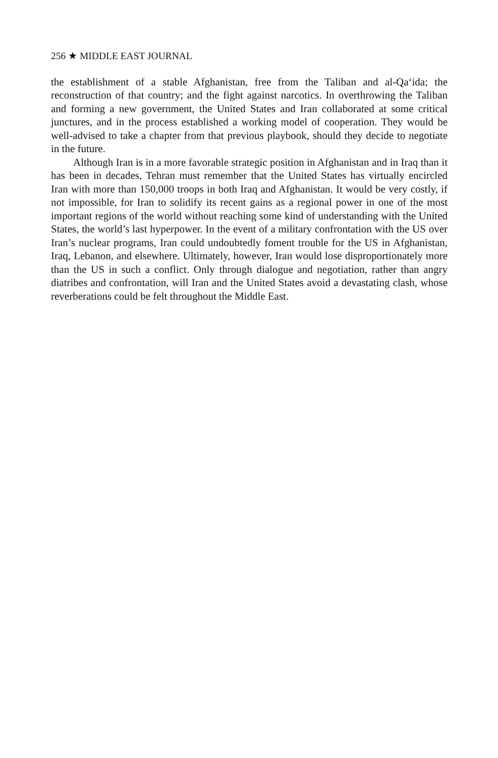256 ★ MIDDLE EAST JOURNAL
the establishment of a stable Afghanistan, free from the Taliban and al-Qa‘ida; the reconstruction of that country; and the fight against narcotics. In overthrowing the Taliban and forming a new government, the United States and Iran collaborated at some critical junctures, and in the process established a working model of coopera­tion. They would be well-advised to take a chapter from that previous playbook, should they decide to negotiate in the future.
Although Iran is in a more favorable strategic position in Afghanistan and in Iraq than it has been in decades, Tehran must remember that the United States has virtually encircled Iran with more than 150,000 troops in both Iraq and Afghanistan. It would be very costly, if not impossible, for Iran to solidify its recent gains as a regional power in one of the most important regions of the world without reaching some kind of understanding with the United States, the world’s last hyperpower. In the event of a military confrontation with the US over Iran’s nuclear programs, Iran could undoubtedly foment trouble for the US in Afghanistan, Iraq, Lebanon, and elsewhere. Ultimately, however, Iran would lose disproportionately more than the US in such a conflict. Only through dialogue and negotiation, rather than angry diatribes and confrontation, will Iran and the United States avoid a devastating clash, whose reverberations could be felt throughout the Middle East.